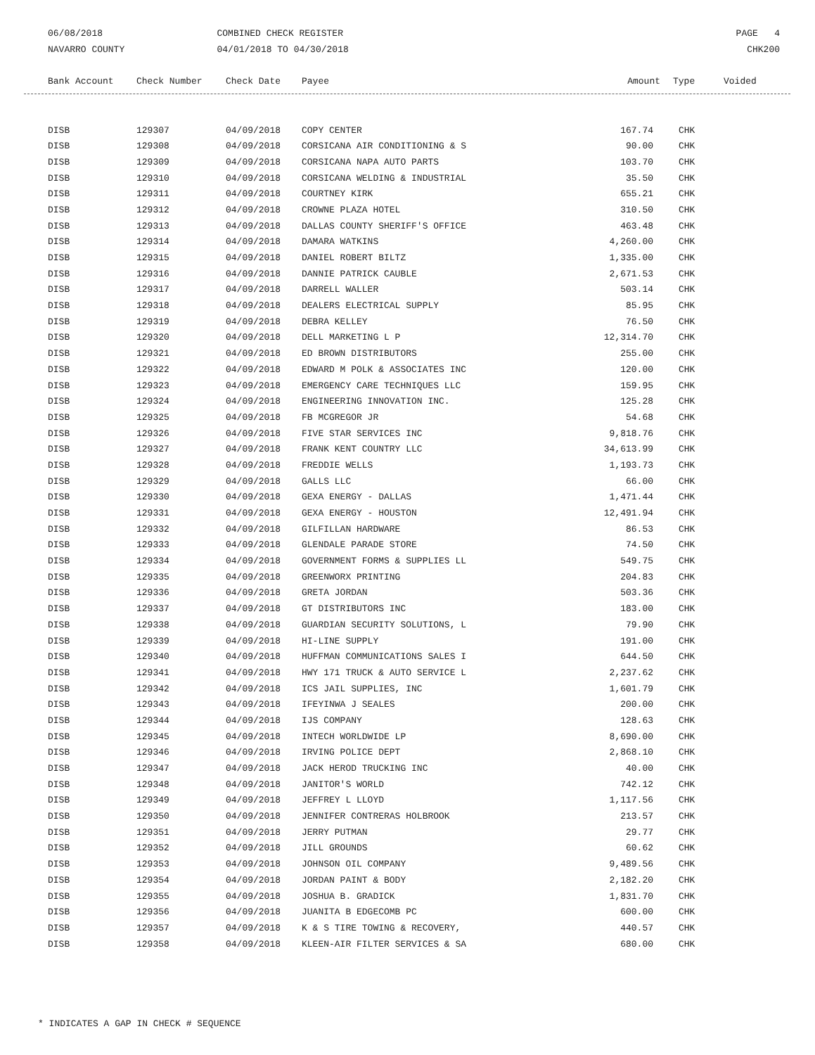06/08/2018
NAVARRO COUNTY
COMBINED CHECK REGISTER
04/01/2018 TO 04/30/2018
PAGE 4
CHK200
| Bank Account | Check Number | Check Date | Payee | Amount | Type | Voided |
| --- | --- | --- | --- | --- | --- | --- |
| DISB | 129307 | 04/09/2018 | COPY CENTER | 167.74 | CHK |
| DISB | 129308 | 04/09/2018 | CORSICANA AIR CONDITIONING & S | 90.00 | CHK |
| DISB | 129309 | 04/09/2018 | CORSICANA NAPA AUTO PARTS | 103.70 | CHK |
| DISB | 129310 | 04/09/2018 | CORSICANA WELDING & INDUSTRIAL | 35.50 | CHK |
| DISB | 129311 | 04/09/2018 | COURTNEY KIRK | 655.21 | CHK |
| DISB | 129312 | 04/09/2018 | CROWNE PLAZA HOTEL | 310.50 | CHK |
| DISB | 129313 | 04/09/2018 | DALLAS COUNTY SHERIFF'S OFFICE | 463.48 | CHK |
| DISB | 129314 | 04/09/2018 | DAMARA WATKINS | 4,260.00 | CHK |
| DISB | 129315 | 04/09/2018 | DANIEL ROBERT BILTZ | 1,335.00 | CHK |
| DISB | 129316 | 04/09/2018 | DANNIE PATRICK CAUBLE | 2,671.53 | CHK |
| DISB | 129317 | 04/09/2018 | DARRELL WALLER | 503.14 | CHK |
| DISB | 129318 | 04/09/2018 | DEALERS ELECTRICAL SUPPLY | 85.95 | CHK |
| DISB | 129319 | 04/09/2018 | DEBRA KELLEY | 76.50 | CHK |
| DISB | 129320 | 04/09/2018 | DELL MARKETING L P | 12,314.70 | CHK |
| DISB | 129321 | 04/09/2018 | ED BROWN DISTRIBUTORS | 255.00 | CHK |
| DISB | 129322 | 04/09/2018 | EDWARD M POLK & ASSOCIATES INC | 120.00 | CHK |
| DISB | 129323 | 04/09/2018 | EMERGENCY CARE TECHNIQUES LLC | 159.95 | CHK |
| DISB | 129324 | 04/09/2018 | ENGINEERING INNOVATION INC. | 125.28 | CHK |
| DISB | 129325 | 04/09/2018 | FB MCGREGOR JR | 54.68 | CHK |
| DISB | 129326 | 04/09/2018 | FIVE STAR SERVICES INC | 9,818.76 | CHK |
| DISB | 129327 | 04/09/2018 | FRANK KENT COUNTRY LLC | 34,613.99 | CHK |
| DISB | 129328 | 04/09/2018 | FREDDIE WELLS | 1,193.73 | CHK |
| DISB | 129329 | 04/09/2018 | GALLS LLC | 66.00 | CHK |
| DISB | 129330 | 04/09/2018 | GEXA ENERGY - DALLAS | 1,471.44 | CHK |
| DISB | 129331 | 04/09/2018 | GEXA ENERGY - HOUSTON | 12,491.94 | CHK |
| DISB | 129332 | 04/09/2018 | GILFILLAN HARDWARE | 86.53 | CHK |
| DISB | 129333 | 04/09/2018 | GLENDALE PARADE STORE | 74.50 | CHK |
| DISB | 129334 | 04/09/2018 | GOVERNMENT FORMS & SUPPLIES LL | 549.75 | CHK |
| DISB | 129335 | 04/09/2018 | GREENWORX PRINTING | 204.83 | CHK |
| DISB | 129336 | 04/09/2018 | GRETA JORDAN | 503.36 | CHK |
| DISB | 129337 | 04/09/2018 | GT DISTRIBUTORS INC | 183.00 | CHK |
| DISB | 129338 | 04/09/2018 | GUARDIAN SECURITY SOLUTIONS, L | 79.90 | CHK |
| DISB | 129339 | 04/09/2018 | HI-LINE SUPPLY | 191.00 | CHK |
| DISB | 129340 | 04/09/2018 | HUFFMAN COMMUNICATIONS SALES I | 644.50 | CHK |
| DISB | 129341 | 04/09/2018 | HWY 171 TRUCK & AUTO SERVICE L | 2,237.62 | CHK |
| DISB | 129342 | 04/09/2018 | ICS JAIL SUPPLIES, INC | 1,601.79 | CHK |
| DISB | 129343 | 04/09/2018 | IFEYINWA J SEALES | 200.00 | CHK |
| DISB | 129344 | 04/09/2018 | IJS COMPANY | 128.63 | CHK |
| DISB | 129345 | 04/09/2018 | INTECH WORLDWIDE LP | 8,690.00 | CHK |
| DISB | 129346 | 04/09/2018 | IRVING POLICE DEPT | 2,868.10 | CHK |
| DISB | 129347 | 04/09/2018 | JACK HEROD TRUCKING INC | 40.00 | CHK |
| DISB | 129348 | 04/09/2018 | JANITOR'S WORLD | 742.12 | CHK |
| DISB | 129349 | 04/09/2018 | JEFFREY L LLOYD | 1,117.56 | CHK |
| DISB | 129350 | 04/09/2018 | JENNIFER CONTRERAS HOLBROOK | 213.57 | CHK |
| DISB | 129351 | 04/09/2018 | JERRY PUTMAN | 29.77 | CHK |
| DISB | 129352 | 04/09/2018 | JILL GROUNDS | 60.62 | CHK |
| DISB | 129353 | 04/09/2018 | JOHNSON OIL COMPANY | 9,489.56 | CHK |
| DISB | 129354 | 04/09/2018 | JORDAN PAINT & BODY | 2,182.20 | CHK |
| DISB | 129355 | 04/09/2018 | JOSHUA B. GRADICK | 1,831.70 | CHK |
| DISB | 129356 | 04/09/2018 | JUANITA B EDGECOMB PC | 600.00 | CHK |
| DISB | 129357 | 04/09/2018 | K & S TIRE TOWING & RECOVERY, | 440.57 | CHK |
| DISB | 129358 | 04/09/2018 | KLEEN-AIR FILTER SERVICES & SA | 680.00 | CHK |
* INDICATES A GAP IN CHECK # SEQUENCE